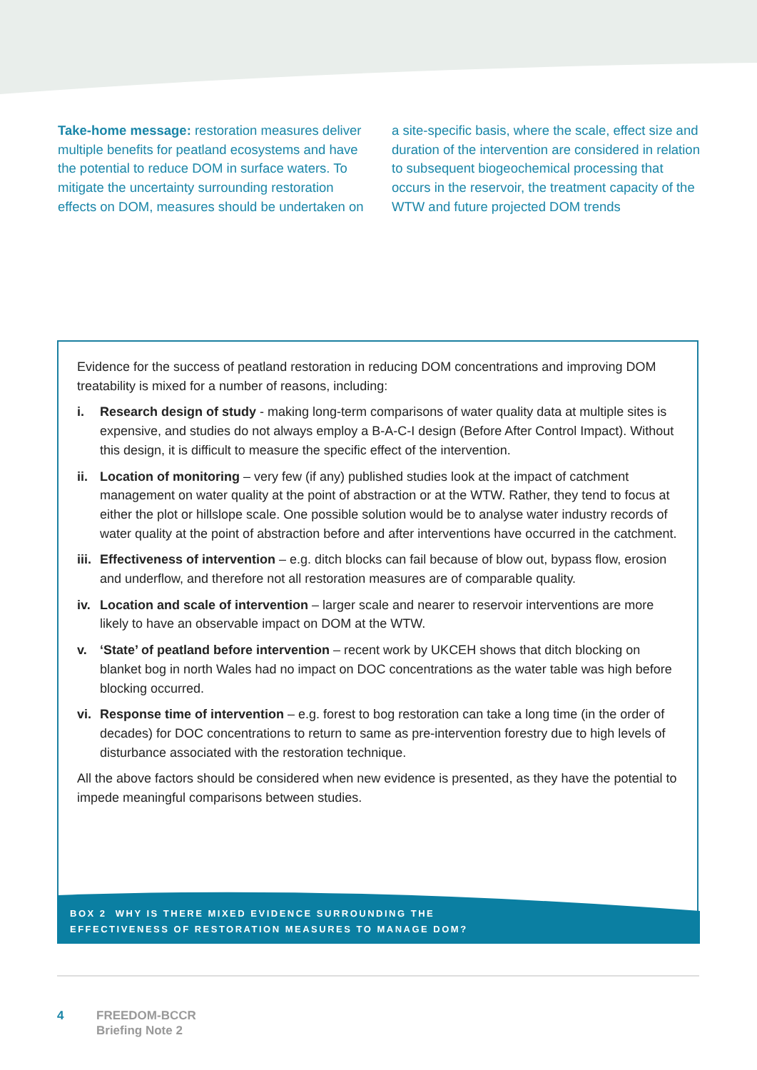Take-home message: restoration measures deliver multiple benefits for peatland ecosystems and have the potential to reduce DOM in surface waters. To mitigate the uncertainty surrounding restoration effects on DOM, measures should be undertaken on a site-specific basis, where the scale, effect size and duration of the intervention are considered in relation to subsequent biogeochemical processing that occurs in the reservoir, the treatment capacity of the WTW and future projected DOM trends
Evidence for the success of peatland restoration in reducing DOM concentrations and improving DOM treatability is mixed for a number of reasons, including:
i. Research design of study - making long-term comparisons of water quality data at multiple sites is expensive, and studies do not always employ a B-A-C-I design (Before After Control Impact). Without this design, it is difficult to measure the specific effect of the intervention.
ii. Location of monitoring – very few (if any) published studies look at the impact of catchment management on water quality at the point of abstraction or at the WTW. Rather, they tend to focus at either the plot or hillslope scale. One possible solution would be to analyse water industry records of water quality at the point of abstraction before and after interventions have occurred in the catchment.
iii. Effectiveness of intervention – e.g. ditch blocks can fail because of blow out, bypass flow, erosion and underflow, and therefore not all restoration measures are of comparable quality.
iv. Location and scale of intervention – larger scale and nearer to reservoir interventions are more likely to have an observable impact on DOM at the WTW.
v. ‘State’ of peatland before intervention – recent work by UKCEH shows that ditch blocking on blanket bog in north Wales had no impact on DOC concentrations as the water table was high before blocking occurred.
vi. Response time of intervention – e.g. forest to bog restoration can take a long time (in the order of decades) for DOC concentrations to return to same as pre-intervention forestry due to high levels of disturbance associated with the restoration technique.
All the above factors should be considered when new evidence is presented, as they have the potential to impede meaningful comparisons between studies.
BOX 2 WHY IS THERE MIXED EVIDENCE SURROUNDING THE
EFFECTIVENESS OF RESTORATION MEASURES TO MANAGE DOM?
4 FREEDOM-BCCR
Briefing Note 2